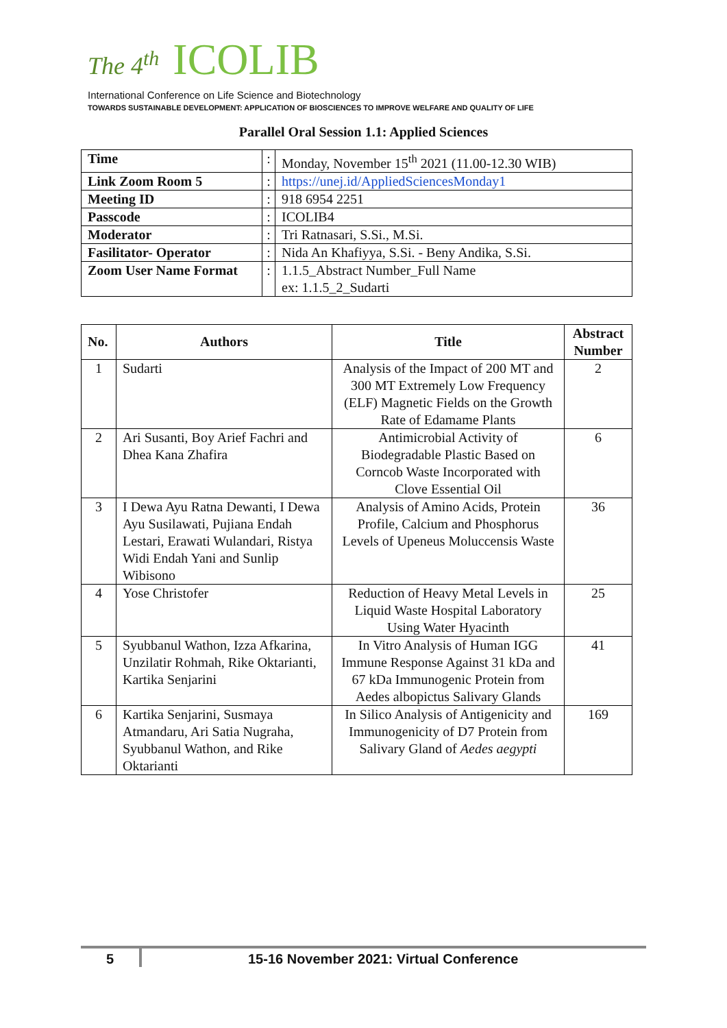The 4<sup>th</sup> ICOLIB
International Conference on Life Science and Biotechnology
TOWARDS SUSTAINABLE DEVELOPMENT: APPLICATION OF BIOSCIENCES TO IMPROVE WELFARE AND QUALITY OF LIFE
Parallel Oral Session 1.1: Applied Sciences
| Time | : | Monday, November 15<sup>th</sup> 2021 (11.00-12.30 WIB) |
| Link Zoom Room 5 | : | https://unej.id/AppliedSciencesMonday1 |
| Meeting ID | : | 918 6954 2251 |
| Passcode | : | ICOLIB4 |
| Moderator | : | Tri Ratnasari, S.Si., M.Si. |
| Fasilitator- Operator | : | Nida An Khafiyya, S.Si. - Beny Andika, S.Si. |
| Zoom User Name Format | : | 1.1.5_Abstract Number_Full Name ex: 1.1.5_2_Sudarti |
| No. | Authors | Title | Abstract Number |
| --- | --- | --- | --- |
| 1 | Sudarti | Analysis of the Impact of 200 MT and 300 MT Extremely Low Frequency (ELF) Magnetic Fields on the Growth Rate of Edamame Plants | 2 |
| 2 | Ari Susanti, Boy Arief Fachri and Dhea Kana Zhafira | Antimicrobial Activity of Biodegradable Plastic Based on Corncob Waste Incorporated with Clove Essential Oil | 6 |
| 3 | I Dewa Ayu Ratna Dewanti, I Dewa Ayu Susilawati, Pujiana Endah Lestari, Erawati Wulandari, Ristya Widi Endah Yani and Sunlip Wibisono | Analysis of Amino Acids, Protein Profile, Calcium and Phosphorus Levels of Upeneus Moluccensis Waste | 36 |
| 4 | Yose Christofer | Reduction of Heavy Metal Levels in Liquid Waste Hospital Laboratory Using Water Hyacinth | 25 |
| 5 | Syubbanul Wathon, Izza Afkarina, Unzilatir Rohmah, Rike Oktarianti, Kartika Senjarini | In Vitro Analysis of Human IGG Immune Response Against 31 kDa and 67 kDa Immunogenic Protein from Aedes albopictus Salivary Glands | 41 |
| 6 | Kartika Senjarini, Susmaya Atmandaru, Ari Satia Nugraha, Syubbanul Wathon, and Rike Oktarianti | In Silico Analysis of Antigenicity and Immunogenicity of D7 Protein from Salivary Gland of Aedes aegypti | 169 |
5 15-16 November 2021: Virtual Conference